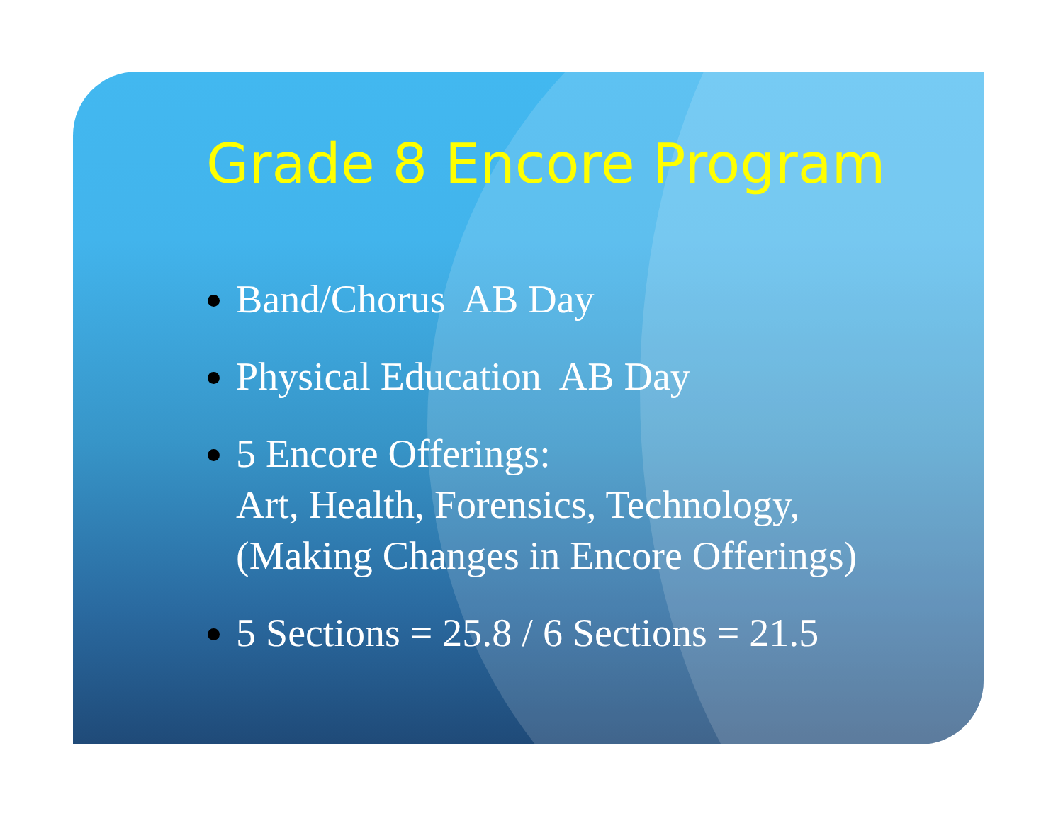Grade 8 Encore Program
Band/Chorus AB Day
Physical Education AB Day
5 Encore Offerings:
Art, Health, Forensics, Technology,
(Making Changes in Encore Offerings)
5 Sections = 25.8 / 6 Sections = 21.5